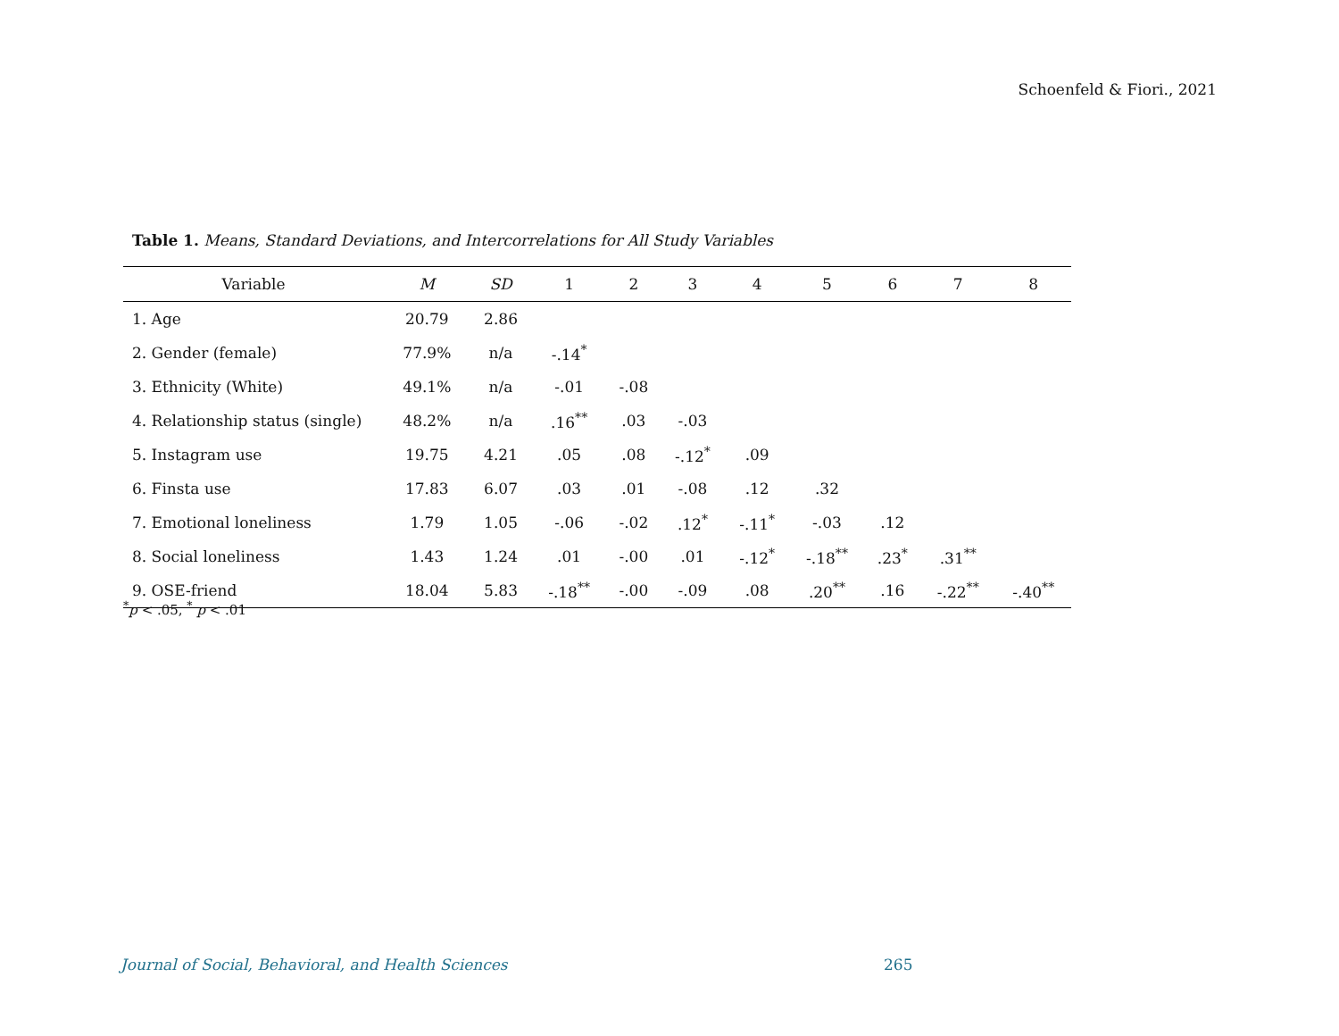Schoenfeld & Fiori., 2021
Table 1. Means, Standard Deviations, and Intercorrelations for All Study Variables
| Variable | M | SD | 1 | 2 | 3 | 4 | 5 | 6 | 7 | 8 |
| --- | --- | --- | --- | --- | --- | --- | --- | --- | --- | --- |
| 1. Age | 20.79 | 2.86 | | | | | | | | |
| 2. Gender (female) | 77.9% | n/a | -.14<sup>*</sup> | | | | | | | |
| 3. Ethnicity (White) | 49.1% | n/a | -.01 | -.08 | | | | | | |
| 4. Relationship status (single) | 48.2% | n/a | .16<sup>**</sup> | .03 | -.03 | | | | | |
| 5. Instagram use | 19.75 | 4.21 | .05 | .08 | -.12<sup>*</sup> | .09 | | | | |
| 6. Finsta use | 17.83 | 6.07 | .03 | .01 | -.08 | .12 | .32 | | | |
| 7. Emotional loneliness | 1.79 | 1.05 | -.06 | -.02 | .12<sup>*</sup> | -.11<sup>*</sup> | -.03 | .12 | | |
| 8. Social loneliness | 1.43 | 1.24 | .01 | -.00 | .01 | -.12<sup>*</sup> | -.18<sup>**</sup> | .23<sup>*</sup> | .31<sup>**</sup> | |
| 9. OSE-friend | 18.04 | 5.83 | -.18<sup>**</sup> | -.00 | -.09 | .08 | .20<sup>**</sup> | .16 | -.22<sup>**</sup> | -.40<sup>**</sup> |
<sup>*</sup> p < .05, <sup>*</sup> p < .01
Journal of Social, Behavioral, and Health Sciences
265